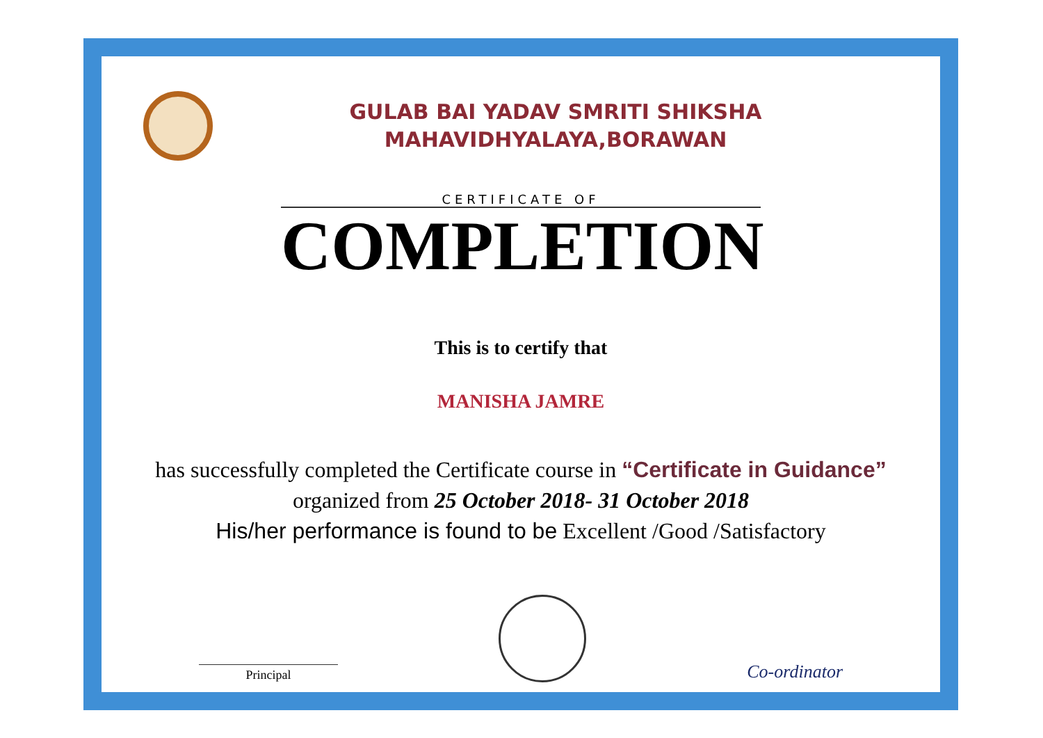GULAB BAI YADAV SMRITI SHIKSHA
MAHAVIDHYALAYA,BORAWAN
CERTIFICATE OF
COMPLETION
This is to certify that
MANISHA JAMRE
has successfully completed the Certificate course in “Certificate in Guidance” organized from 25 October 2018- 31 October 2018
His/her performance is found to be Excellent /Good /Satisfactory
Principal
Co-ordinator